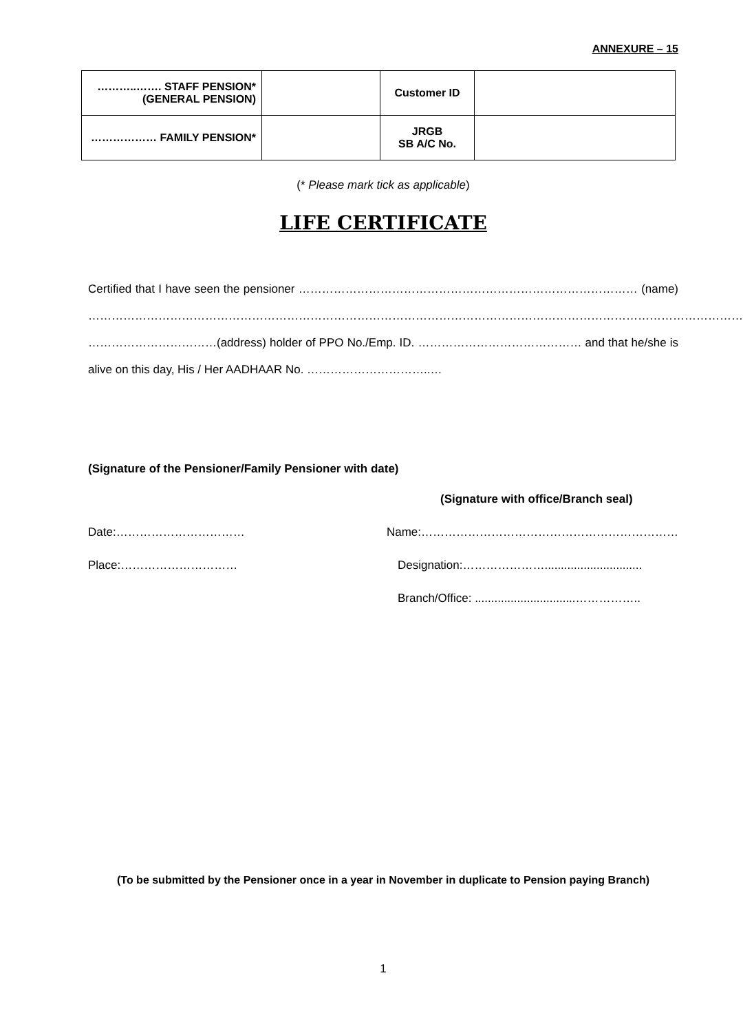ANNEXURE – 15
| ………..……. STAFF PENSION* (GENERAL PENSION) | | Customer ID | |
| ……………… FAMILY PENSION* | | JRGB SB A/C No. | |
(* Please mark tick as applicable)
LIFE CERTIFICATE
Certified that I have seen the pensioner …………………………………………………………………………… (name) …………………………………………………………………………………………………………………………………………………… ……………………………(address) holder of PPO No./Emp. ID. …………………………………… and that he/she is alive on this day, His / Her AADHAAR No. …………………………..…
(Signature of the Pensioner/Family Pensioner with date)
(Signature with office/Branch seal)
Date:…………………………… Name:…………………………………………………………
Place:………………………… Designation:…………………..............................
Branch/Office: ...............................……………..
(To be submitted by the Pensioner once in a year in November in duplicate to Pension paying Branch)
1